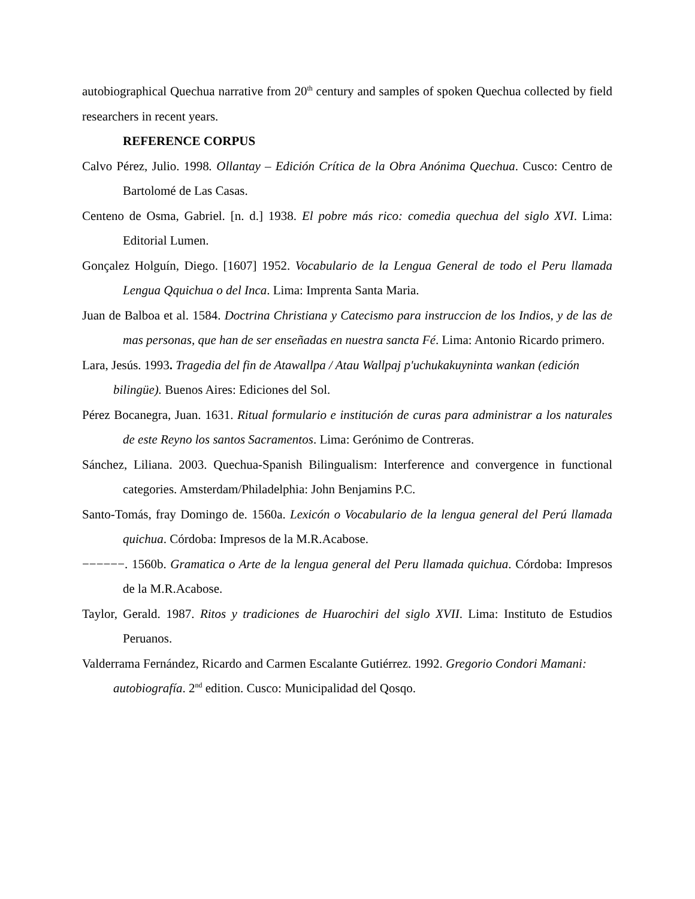autobiographical Quechua narrative from 20<sup>th</sup> century and samples of spoken Quechua collected by field researchers in recent years.
REFERENCE CORPUS
Calvo Pérez, Julio. 1998. Ollantay – Edición Crítica de la Obra Anónima Quechua. Cusco: Centro de Bartolomé de Las Casas.
Centeno de Osma, Gabriel. [n. d.] 1938. El pobre más rico: comedia quechua del siglo XVI. Lima: Editorial Lumen.
Gonçalez Holguín, Diego. [1607] 1952. Vocabulario de la Lengua General de todo el Peru llamada Lengua Qquichua o del Inca. Lima: Imprenta Santa Maria.
Juan de Balboa et al. 1584. Doctrina Christiana y Catecismo para instruccion de los Indios, y de las de mas personas, que han de ser enseñadas en nuestra sancta Fé. Lima: Antonio Ricardo primero.
Lara, Jesús. 1993. Tragedia del fin de Atawallpa / Atau Wallpaj p'uchukakuyninta wankan (edición bilingüe). Buenos Aires: Ediciones del Sol.
Pérez Bocanegra, Juan. 1631. Ritual formulario e institución de curas para administrar a los naturales de este Reyno los santos Sacramentos. Lima: Gerónimo de Contreras.
Sánchez, Liliana. 2003. Quechua-Spanish Bilingualism: Interference and convergence in functional categories. Amsterdam/Philadelphia: John Benjamins P.C.
Santo-Tomás, fray Domingo de. 1560a. Lexicón o Vocabulario de la lengua general del Perú llamada quichua. Córdoba: Impresos de la M.R.Acabose.
−−−−−−. 1560b. Gramatica o Arte de la lengua general del Peru llamada quichua. Córdoba: Impresos de la M.R.Acabose.
Taylor, Gerald. 1987. Ritos y tradiciones de Huarochiri del siglo XVII. Lima: Instituto de Estudios Peruanos.
Valderrama Fernández, Ricardo and Carmen Escalante Gutiérrez. 1992. Gregorio Condori Mamani: autobiografía. 2<sup>nd</sup> edition. Cusco: Municipalidad del Qosqo.